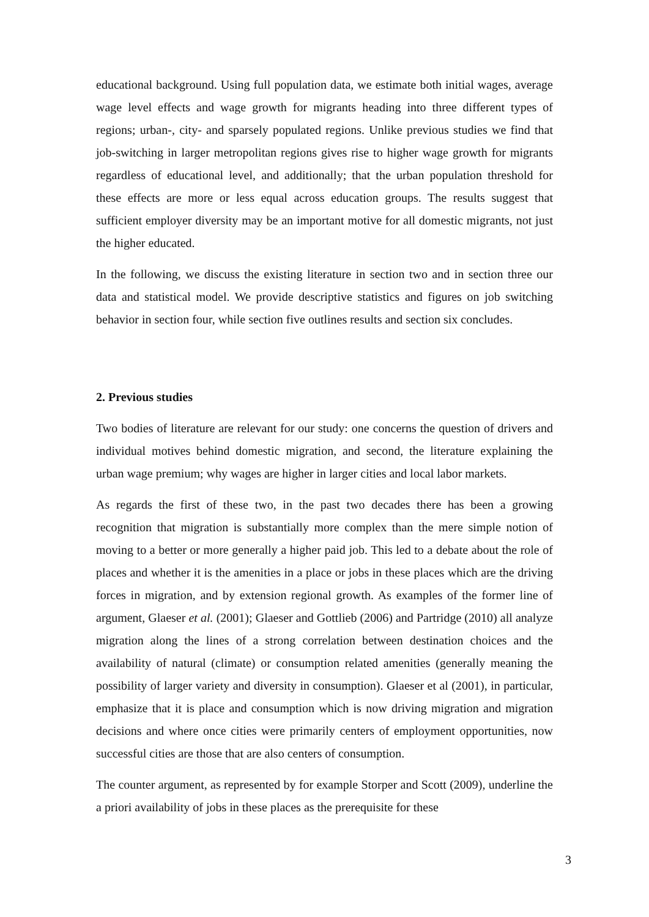educational background. Using full population data, we estimate both initial wages, average wage level effects and wage growth for migrants heading into three different types of regions; urban-, city- and sparsely populated regions. Unlike previous studies we find that job-switching in larger metropolitan regions gives rise to higher wage growth for migrants regardless of educational level, and additionally; that the urban population threshold for these effects are more or less equal across education groups. The results suggest that sufficient employer diversity may be an important motive for all domestic migrants, not just the higher educated.
In the following, we discuss the existing literature in section two and in section three our data and statistical model. We provide descriptive statistics and figures on job switching behavior in section four, while section five outlines results and section six concludes.
2. Previous studies
Two bodies of literature are relevant for our study: one concerns the question of drivers and individual motives behind domestic migration, and second, the literature explaining the urban wage premium; why wages are higher in larger cities and local labor markets.
As regards the first of these two, in the past two decades there has been a growing recognition that migration is substantially more complex than the mere simple notion of moving to a better or more generally a higher paid job. This led to a debate about the role of places and whether it is the amenities in a place or jobs in these places which are the driving forces in migration, and by extension regional growth. As examples of the former line of argument, Glaeser et al. (2001); Glaeser and Gottlieb (2006) and Partridge (2010) all analyze migration along the lines of a strong correlation between destination choices and the availability of natural (climate) or consumption related amenities (generally meaning the possibility of larger variety and diversity in consumption). Glaeser et al (2001), in particular, emphasize that it is place and consumption which is now driving migration and migration decisions and where once cities were primarily centers of employment opportunities, now successful cities are those that are also centers of consumption.
The counter argument, as represented by for example Storper and Scott (2009), underline the a priori availability of jobs in these places as the prerequisite for these
3